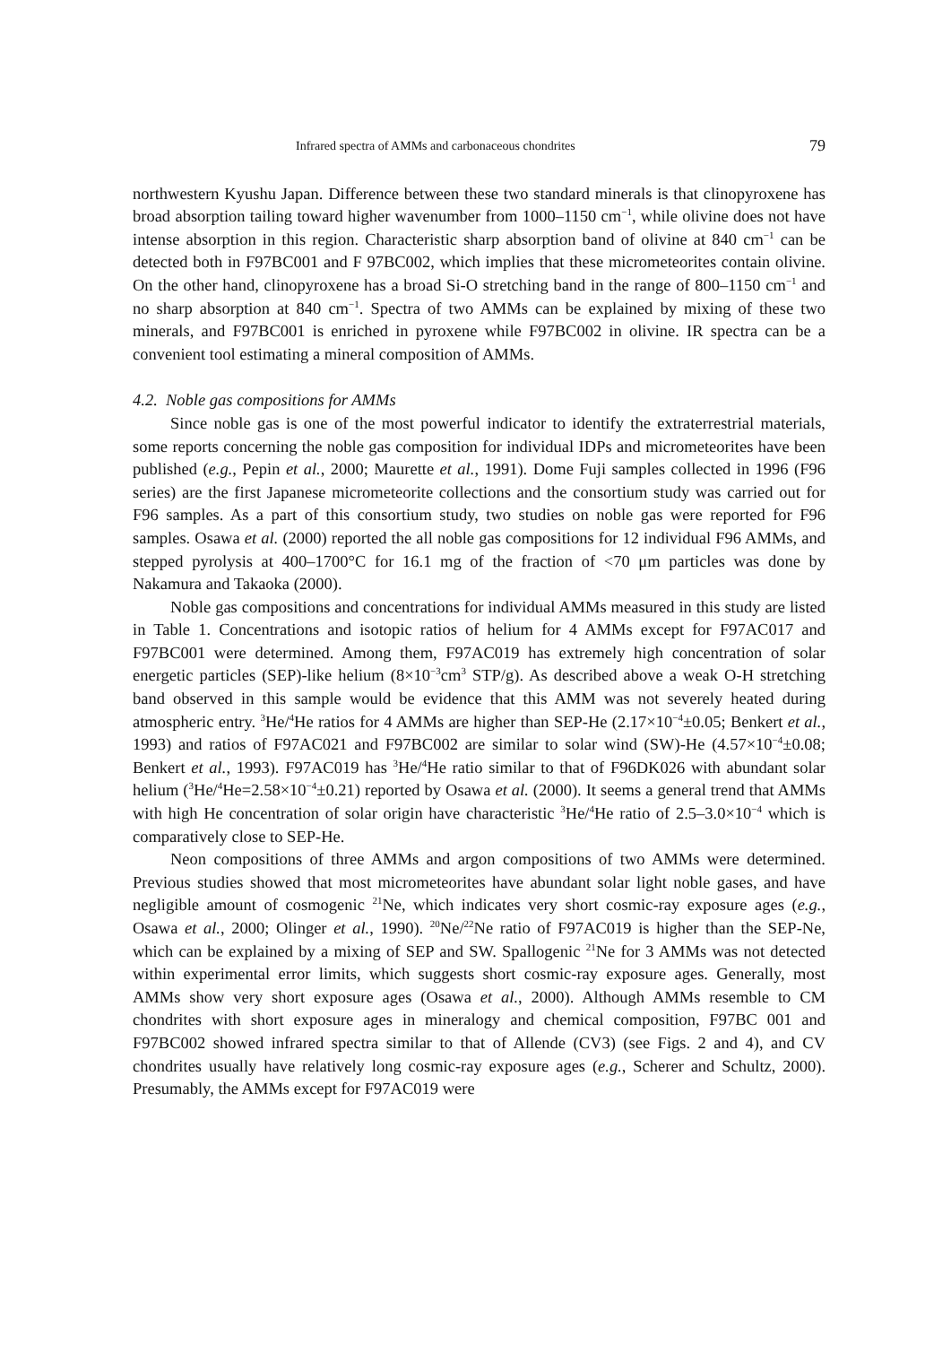Infrared spectra of AMMs and carbonaceous chondrites 79
northwestern Kyushu Japan. Difference between these two standard minerals is that clinopyroxene has broad absorption tailing toward higher wavenumber from 1000–1150 cm<sup>−1</sup>, while olivine does not have intense absorption in this region. Characteristic sharp absorption band of olivine at 840 cm<sup>−1</sup> can be detected both in F97BC001 and F 97BC002, which implies that these micrometeorites contain olivine. On the other hand, clinopyroxene has a broad Si-O stretching band in the range of 800–1150 cm<sup>−1</sup> and no sharp absorption at 840 cm<sup>−1</sup>. Spectra of two AMMs can be explained by mixing of these two minerals, and F97BC001 is enriched in pyroxene while F97BC002 in olivine. IR spectra can be a convenient tool estimating a mineral composition of AMMs.
4.2. Noble gas compositions for AMMs
Since noble gas is one of the most powerful indicator to identify the extraterrestrial materials, some reports concerning the noble gas composition for individual IDPs and micrometeorites have been published (e.g., Pepin et al., 2000; Maurette et al., 1991). Dome Fuji samples collected in 1996 (F96 series) are the first Japanese micrometeorite collections and the consortium study was carried out for F96 samples. As a part of this consortium study, two studies on noble gas were reported for F96 samples. Osawa et al. (2000) reported the all noble gas compositions for 12 individual F96 AMMs, and stepped pyrolysis at 400–1700°C for 16.1 mg of the fraction of <70 μm particles was done by Nakamura and Takaoka (2000).
Noble gas compositions and concentrations for individual AMMs measured in this study are listed in Table 1. Concentrations and isotopic ratios of helium for 4 AMMs except for F97AC017 and F97BC001 were determined. Among them, F97AC019 has extremely high concentration of solar energetic particles (SEP)-like helium (8×10<sup>−3</sup>cm<sup>3</sup> STP/g). As described above a weak O-H stretching band observed in this sample would be evidence that this AMM was not severely heated during atmospheric entry. <sup>3</sup>He/<sup>4</sup>He ratios for 4 AMMs are higher than SEP-He (2.17×10<sup>−4</sup>±0.05; Benkert et al., 1993) and ratios of F97AC021 and F97BC002 are similar to solar wind (SW)-He (4.57×10<sup>−4</sup>±0.08; Benkert et al., 1993). F97AC019 has <sup>3</sup>He/<sup>4</sup>He ratio similar to that of F96DK026 with abundant solar helium (<sup>3</sup>He/<sup>4</sup>He=2.58×10<sup>−4</sup>±0.21) reported by Osawa et al. (2000). It seems a general trend that AMMs with high He concentration of solar origin have characteristic <sup>3</sup>He/<sup>4</sup>He ratio of 2.5–3.0×10<sup>−4</sup> which is comparatively close to SEP-He.
Neon compositions of three AMMs and argon compositions of two AMMs were determined. Previous studies showed that most micrometeorites have abundant solar light noble gases, and have negligible amount of cosmogenic <sup>21</sup>Ne, which indicates very short cosmic-ray exposure ages (e.g., Osawa et al., 2000; Olinger et al., 1990). <sup>20</sup>Ne/<sup>22</sup>Ne ratio of F97AC019 is higher than the SEP-Ne, which can be explained by a mixing of SEP and SW. Spallogenic <sup>21</sup>Ne for 3 AMMs was not detected within experimental error limits, which suggests short cosmic-ray exposure ages. Generally, most AMMs show very short exposure ages (Osawa et al., 2000). Although AMMs resemble to CM chondrites with short exposure ages in mineralogy and chemical composition, F97BC 001 and F97BC002 showed infrared spectra similar to that of Allende (CV3) (see Figs. 2 and 4), and CV chondrites usually have relatively long cosmic-ray exposure ages (e.g., Scherer and Schultz, 2000). Presumably, the AMMs except for F97AC019 were